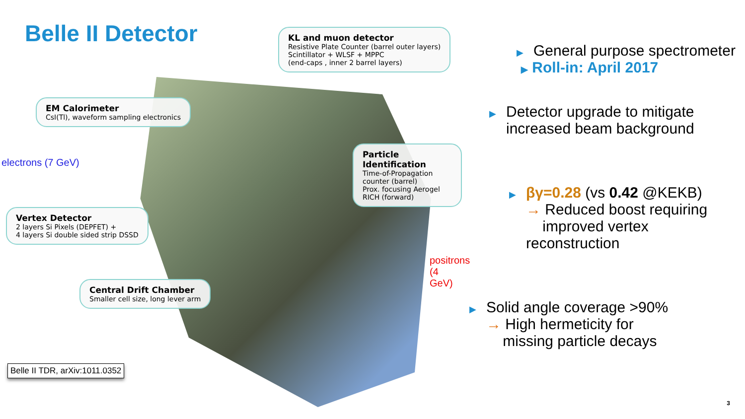Belle II Detector
KL and muon detector
Resistive Plate Counter (barrel outer layers)
Scintillator + WLSF + MPPC
(end-caps , inner 2 barrel layers)
EM Calorimeter
CsI(Tl), waveform sampling electronics
electrons (7 GeV)
Particle Identification
Time-of-Propagation counter (barrel)
Prox. focusing Aerogel RICH (forward)
Vertex Detector
2 layers Si Pixels (DEPFET) +
4 layers Si double sided strip DSSD
positrons (4 GeV)
Central Drift Chamber
Smaller cell size, long lever arm
Belle II TDR, arXiv:1011.0352
▶
General purpose spectrometer
▶ Roll-in: April 2017
▶
Detector upgrade to mitigate
increased beam background
▶
βγ=0.28 (vs 0.42 @KEKB)
→ Reduced boost requiring
improved vertex reconstruction
▶
Solid angle coverage >90%
→ High hermeticity for
missing particle decays
3